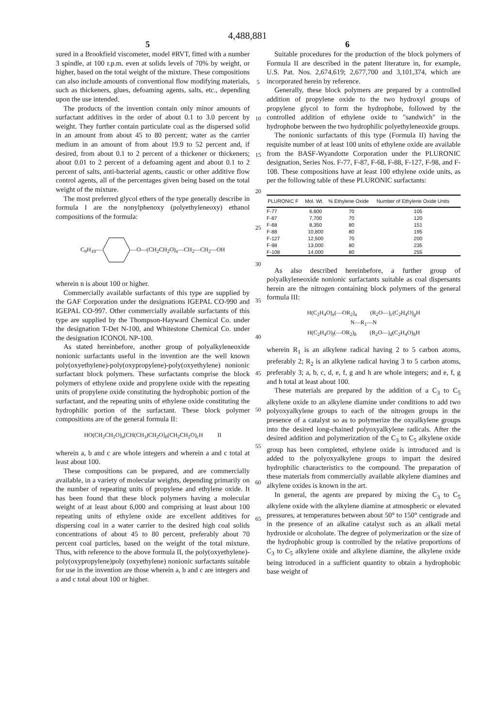4,488,881
5 6
sured in a Brookfield viscometer, model #RVT, fitted with a number 3 spindle, at 100 r.p.m. even at solids levels of 70% by weight, or higher, based on the total weight of the mixture. These compositions can also include amounts of conventional flow modifying materials, such as thickeners, glues, defoaming agents, salts, etc., depending upon the use intended.
The products of the invention contain only minor amounts of surfactant additives in the order of about 0.1 to 3.0 percent by weight. They further contain particulate coal as the dispersed solid in an amount from about 45 to 80 percent; water as the carrier medium in an amount of from about 19.9 to 52 percent and, if desired, from about 0.1 to 2 percent of a thickener or thickeners; about 0.01 to 2 percent of a defoaming agent and about 0.1 to 2 percent of salts, anti-bacterial agents, caustic or other additive flow control agents, all of the percentages given being based on the total weight of the mixture.
The most preferred glycol ethers of the type generally describe in formula I are the nonylphenoxy (polyethyleneoxy) ethanol compositions of the formula:
C<sub>9</sub>H<sub>19</sub>——O—(CH<sub>2</sub>CH<sub>2</sub>O)<sub>n</sub>—CH<sub>2</sub>—CH<sub>2</sub>—OH
wherein n is about 100 or higher.
Commercially available surfactants of this type are supplied by the GAF Corporation under the designations IGEPAL CO-990 and IGEPAL CO-997. Other commercially available surfactants of this type are supplied by the Thompson-Hayward Chemical Co. under the designation T-Det N-100, and Whitestone Chemical Co. under the designation ICONOL NP-100.
As stated hereinbefore, another group of polyalkyleneoxide nonionic surfactants useful in the invention are the well known poly(oxyethylene)-poly(oxypropylene)-poly(oxyethylene) nonionic surfactant block polymers. These surfactants comprise the block polymers of ethylene oxide and propylene oxide with the repeating units of propylene oxide constituting the hydrophobic portion of the surfactant, and the repeating units of ethylene oxide constituting the hydrophilic portion of the surfactant. These block polymer compositions are of the general formula II:
HO(CH<sub>2</sub>CH<sub>2</sub>O)<sub>a</sub>[CH(CH<sub>3</sub>)CH<sub>2</sub>O]<sub>b</sub>(CH<sub>2</sub>CH<sub>2</sub>O)<sub>c</sub>H II
wherein a, b and c are whole integers and wherein a and c total at least about 100.
These compositions can be prepared, and are commercially available, in a variety of molecular weights, depending primarily on the number of repeating units of propylene and ethylene oxide. It has been found that these block polymers having a molecular weight of at least about 6,000 and comprising at least about 100 repeating units of ethylene oxide are excellent additives for dispersing coal in a water carrier to the desired high coal solids concentrations of about 45 to 80 percent, preferably about 70 percent coal particles, based on the weight of the total mixture. Thus, with reference to the above formula II, the poly(oxyethylene)-poly(oxypropylene)poly (oxyethylene) nonionic surfactants suitable for use in the invention are those wherein a, b and c are integers and a and c total about 100 or higher.
5
10
15
20
25
30
35
40
45
50
55
60
65
Suitable procedures for the production of the block polymers of Formula II are described in the patent literature in, for example, U.S. Pat. Nos. 2,674,619; 2,677,700 and 3,101,374, which are incorporated herein by reference.
Generally, these block polymers are prepared by a controlled addition of propylene oxide to the two hydroxyl groups of propylene glycol to form the hydrophobe, followed by the controlled addition of ethylene oxide to "sandwich" in the hydrophobe between the two hydrophilic polyethyleneoxide groups.
The nonionic surfactants of this type (Formula II) having the requisite number of at least 100 units of ethylene oxide are available from the BASF-Wyandotte Corporation under the PLURONIC designation, Series Nos. F-77, F-87, F-68, F-88, F-127, F-98, and F-108. These compositions have at least 100 ethylene oxide units, as per the following table of these PLURONIC surfactants:
| PLURONIC F | Mol. Wt. | % Ethylene Oxide | Number of Ethylene Oxide Units |
| --- | --- | --- | --- |
| F-77 | 6,600 | 70 | 105 |
| F-87 | 7,700 | 70 | 120 |
| F-68 | 8,350 | 80 | 151 |
| F-88 | 10,800 | 80 | 195 |
| F-127 | 12,500 | 70 | 200 |
| F-98 | 13,000 | 80 | 235 |
| F-108 | 14,000 | 80 | 255 |
As also described hereinbefore, a further group of polyalkyleneoxide nonionic surfactants suitable as coal dispersants herein are the nitrogen containing block polymers of the general formula III:
H(C<sub>2</sub>H<sub>4</sub>O)<sub>e</sub>(—OR<sub>2</sub>)<sub>a</sub> (R<sub>2</sub>O—)<sub>c</sub>(C<sub>2</sub>H<sub>4</sub>O)<sub>g</sub>H
N—R<sub>1</sub>—N
H(C<sub>2</sub>H<sub>4</sub>O)<sub>f</sub>(—OR<sub>2</sub>)<sub>b</sub> (R<sub>2</sub>O—)<sub>d</sub>(C<sub>2</sub>H<sub>4</sub>O)<sub>h</sub>H
wherein R<sub>1</sub> is an alkylene radical having 2 to 5 carbon atoms, preferably 2; R<sub>2</sub> is an alkylene radical having 3 to 5 carbon atoms, preferably 3; a, b, c, d, e, f, g and h are whole integers; and e, f, g and h total at least about 100.
These materials are prepared by the addition of a C<sub>3</sub> to C<sub>5</sub> alkylene oxide to an alkylene diamine under conditions to add two polyoxyalkylene groups to each of the nitrogen groups in the presence of a catalyst so as to polymerize the oxyalkylene groups into the desired long-chained polyoxyalkylene radicals. After the desired addition and polymerization of the C<sub>3</sub> to C<sub>5</sub> alkylene oxide group has been completed, ethylene oxide is introduced and is added to the polyoxyalkylene groups to impart the desired hydrophilic characteristics to the compound. The preparation of these materials from commercially available alkylene diamines and alkylene oxides is known in the art.
In general, the agents are prepared by mixing the C<sub>3</sub> to C<sub>5</sub> alkylene oxide with the alkylene diamine at atmospheric or elevated pressures, at temperatures between about 50° to 150° centigrade and in the presence of an alkaline catalyst such as an alkali metal hydroxide or alcoholate. The degree of polymerization or the size of the hydrophobic group is controlled by the relative proportions of C<sub>3</sub> to C<sub>5</sub> alkylene oxide and alkylene diamine, the alkylene oxide being introduced in a sufficient quantity to obtain a hydrophobic base weight of